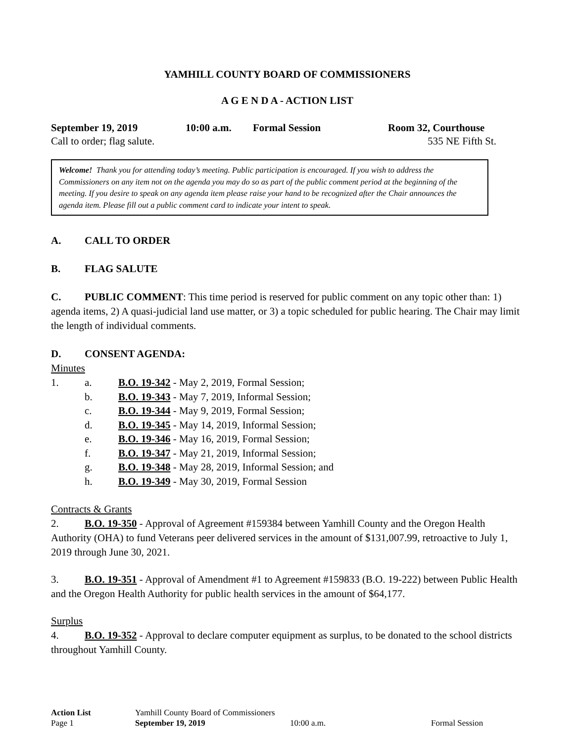YAMHILL COUNTY BOARD OF COMMISSIONERS
A G E N D A - ACTION LIST
September 19, 2019 10:00 a.m. Formal Session Room 32, Courthouse
Call to order; flag salute. 535 NE Fifth St.
Welcome! Thank you for attending today’s meeting. Public participation is encouraged. If you wish to address the Commissioners on any item not on the agenda you may do so as part of the public comment period at the beginning of the meeting. If you desire to speak on any agenda item please raise your hand to be recognized after the Chair announces the agenda item. Please fill out a public comment card to indicate your intent to speak.
A. CALL TO ORDER
B. FLAG SALUTE
C. PUBLIC COMMENT: This time period is reserved for public comment on any topic other than: 1) agenda items, 2) A quasi-judicial land use matter, or 3) a topic scheduled for public hearing. The Chair may limit the length of individual comments.
D. CONSENT AGENDA:
Minutes
1. a. B.O. 19-342 - May 2, 2019, Formal Session;
b. B.O. 19-343 - May 7, 2019, Informal Session;
c. B.O. 19-344 - May 9, 2019, Formal Session;
d. B.O. 19-345 - May 14, 2019, Informal Session;
e. B.O. 19-346 - May 16, 2019, Formal Session;
f. B.O. 19-347 - May 21, 2019, Informal Session;
g. B.O. 19-348 - May 28, 2019, Informal Session; and
h. B.O. 19-349 - May 30, 2019, Formal Session
Contracts & Grants
2. B.O. 19-350 - Approval of Agreement #159384 between Yamhill County and the Oregon Health Authority (OHA) to fund Veterans peer delivered services in the amount of $131,007.99, retroactive to July 1, 2019 through June 30, 2021.
3. B.O. 19-351 - Approval of Amendment #1 to Agreement #159833 (B.O. 19-222) between Public Health and the Oregon Health Authority for public health services in the amount of $64,177.
Surplus
4. B.O. 19-352 - Approval to declare computer equipment as surplus, to be donated to the school districts throughout Yamhill County.
Action List Yamhill County Board of Commissioners
Page 1 September 19, 2019 10:00 a.m. Formal Session